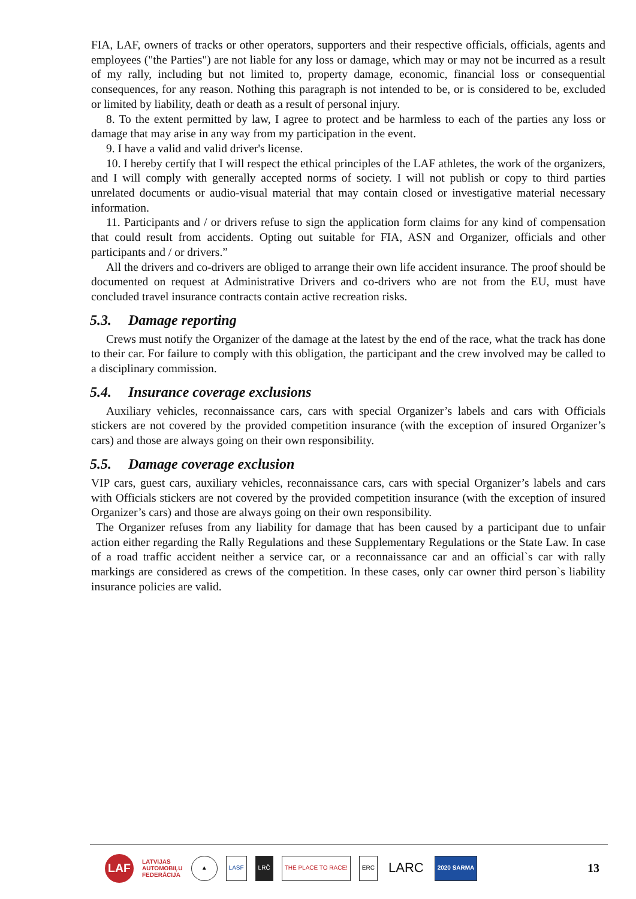FIA, LAF, owners of tracks or other operators, supporters and their respective officials, officials, agents and employees ("the Parties") are not liable for any loss or damage, which may or may not be incurred as a result of my rally, including but not limited to, property damage, economic, financial loss or consequential consequences, for any reason. Nothing this paragraph is not intended to be, or is considered to be, excluded or limited by liability, death or death as a result of personal injury.
8. To the extent permitted by law, I agree to protect and be harmless to each of the parties any loss or damage that may arise in any way from my participation in the event.
9. I have a valid and valid driver's license.
10. I hereby certify that I will respect the ethical principles of the LAF athletes, the work of the organizers, and I will comply with generally accepted norms of society. I will not publish or copy to third parties unrelated documents or audio-visual material that may contain closed or investigative material necessary information.
11. Participants and / or drivers refuse to sign the application form claims for any kind of compensation that could result from accidents. Opting out suitable for FIA, ASN and Organizer, officials and other participants and / or drivers.”
All the drivers and co-drivers are obliged to arrange their own life accident insurance. The proof should be documented on request at Administrative Drivers and co-drivers who are not from the EU, must have concluded travel insurance contracts contain active recreation risks.
5.3. Damage reporting
Crews must notify the Organizer of the damage at the latest by the end of the race, what the track has done to their car. For failure to comply with this obligation, the participant and the crew involved may be called to a disciplinary commission.
5.4. Insurance coverage exclusions
Auxiliary vehicles, reconnaissance cars, cars with special Organizer’s labels and cars with Officials stickers are not covered by the provided competition insurance (with the exception of insured Organizer’s cars) and those are always going on their own responsibility.
5.5. Damage coverage exclusion
VIP cars, guest cars, auxiliary vehicles, reconnaissance cars, cars with special Organizer’s labels and cars with Officials stickers are not covered by the provided competition insurance (with the exception of insured Organizer’s cars) and those are always going on their own responsibility.
The Organizer refuses from any liability for damage that has been caused by a participant due to unfair action either regarding the Rally Regulations and these Supplementary Regulations or the State Law. In case of a road traffic accident neither a service car, or a reconnaissance car and an official`s car with rally markings are considered as crews of the competition. In these cases, only car owner third person`s liability insurance policies are valid.
LAF
LATVIJAS
AUTOMOBIĻU
FEDERĀCIJA
▲ LASF LRČ THE PLACE TO RACE! ERC
LARC
2020 SARMA
13